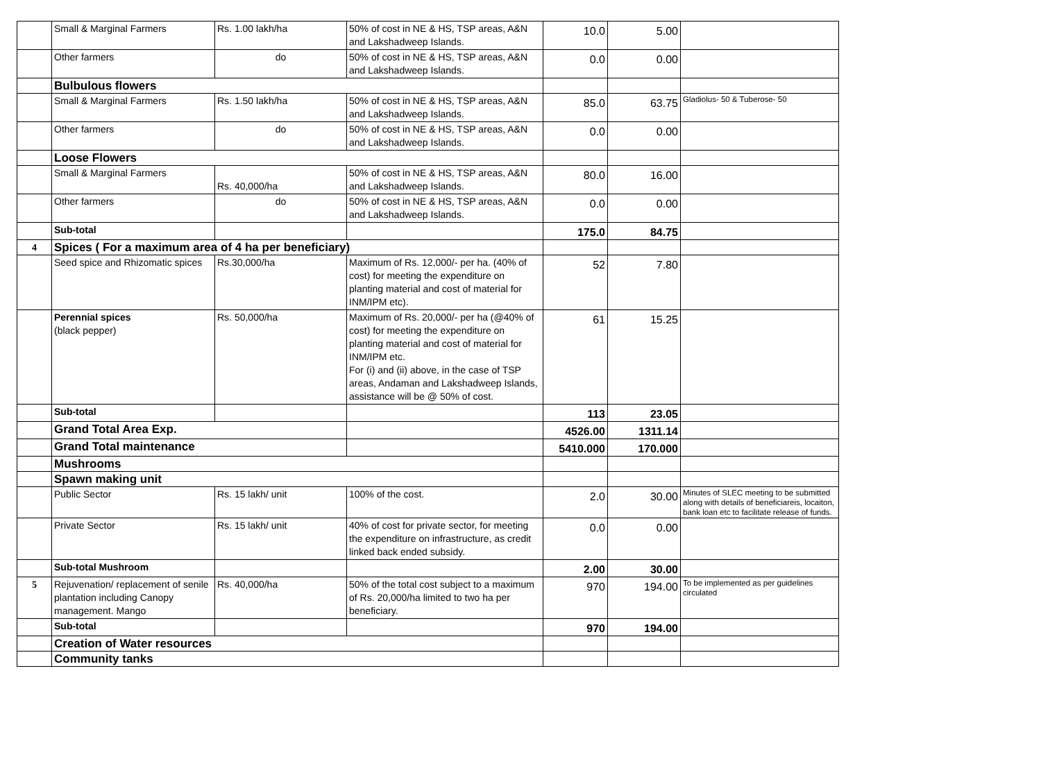| | Small & Marginal Farmers | Rs. 1.00 lakh/ha | 50% of cost in NE & HS, TSP areas, A&N and Lakshadweep Islands. | 10.0 | 5.00 | |
| | Other farmers | do | 50% of cost in NE & HS, TSP areas, A&N and Lakshadweep Islands. | 0.0 | 0.00 | |
| | Bulbulous flowers | | | | | |
| | Small & Marginal Farmers | Rs. 1.50 lakh/ha | 50% of cost in NE & HS, TSP areas, A&N and Lakshadweep Islands. | 85.0 | 63.75 | Gladiolus- 50 & Tuberose- 50 |
| | Other farmers | do | 50% of cost in NE & HS, TSP areas, A&N and Lakshadweep Islands. | 0.0 | 0.00 | |
| | Loose Flowers | | | | | |
| | Small & Marginal Farmers | Rs. 40,000/ha | 50% of cost in NE & HS, TSP areas, A&N and Lakshadweep Islands. | 80.0 | 16.00 | |
| | Other farmers | do | 50% of cost in NE & HS, TSP areas, A&N and Lakshadweep Islands. | 0.0 | 0.00 | |
| | Sub-total | | | 175.0 | 84.75 | |
| 4 | Spices ( For a maximum area of 4 ha per beneficiary) | | | | | |
| | Seed spice and Rhizomatic spices | Rs.30,000/ha | Maximum of Rs. 12,000/- per ha. (40% of cost) for meeting the expenditure on planting material and cost of material for INM/IPM etc). | 52 | 7.80 | |
| | Perennial spices (black pepper) | Rs. 50,000/ha | Maximum of Rs. 20,000/- per ha (@40% of cost) for meeting the expenditure on planting material and cost of material for INM/IPM etc. For (i) and (ii) above, in the case of TSP areas, Andaman and Lakshadweep Islands, assistance will be @ 50% of cost. | 61 | 15.25 | |
| | Sub-total | | | 113 | 23.05 | |
| | Grand Total Area Exp. | | | 4526.00 | 1311.14 | |
| | Grand Total maintenance | | | 5410.000 | 170.000 | |
| | Mushrooms | | | | | |
| | Spawn making unit | | | | | |
| | Public Sector | Rs. 15 lakh/ unit | 100% of the cost. | 2.0 | 30.00 | Minutes of SLEC meeting to be submitted along with details of beneficiareis, locaiton, bank loan etc to facilitate release of funds. |
| | Private Sector | Rs. 15 lakh/ unit | 40% of cost for private sector, for meeting the expenditure on infrastructure, as credit linked back ended subsidy. | 0.0 | 0.00 | |
| | Sub-total Mushroom | | | 2.00 | 30.00 | |
| 5 | Rejuvenation/ replacement of senile plantation including Canopy management. Mango | Rs. 40,000/ha | 50% of the total cost subject to a maximum of Rs. 20,000/ha limited to two ha per beneficiary. | 970 | 194.00 | To be implemented as per guidelines circulated |
| | Sub-total | | | 970 | 194.00 | |
| | Creation of Water resources | | | | | |
| | Community tanks | | | | | |